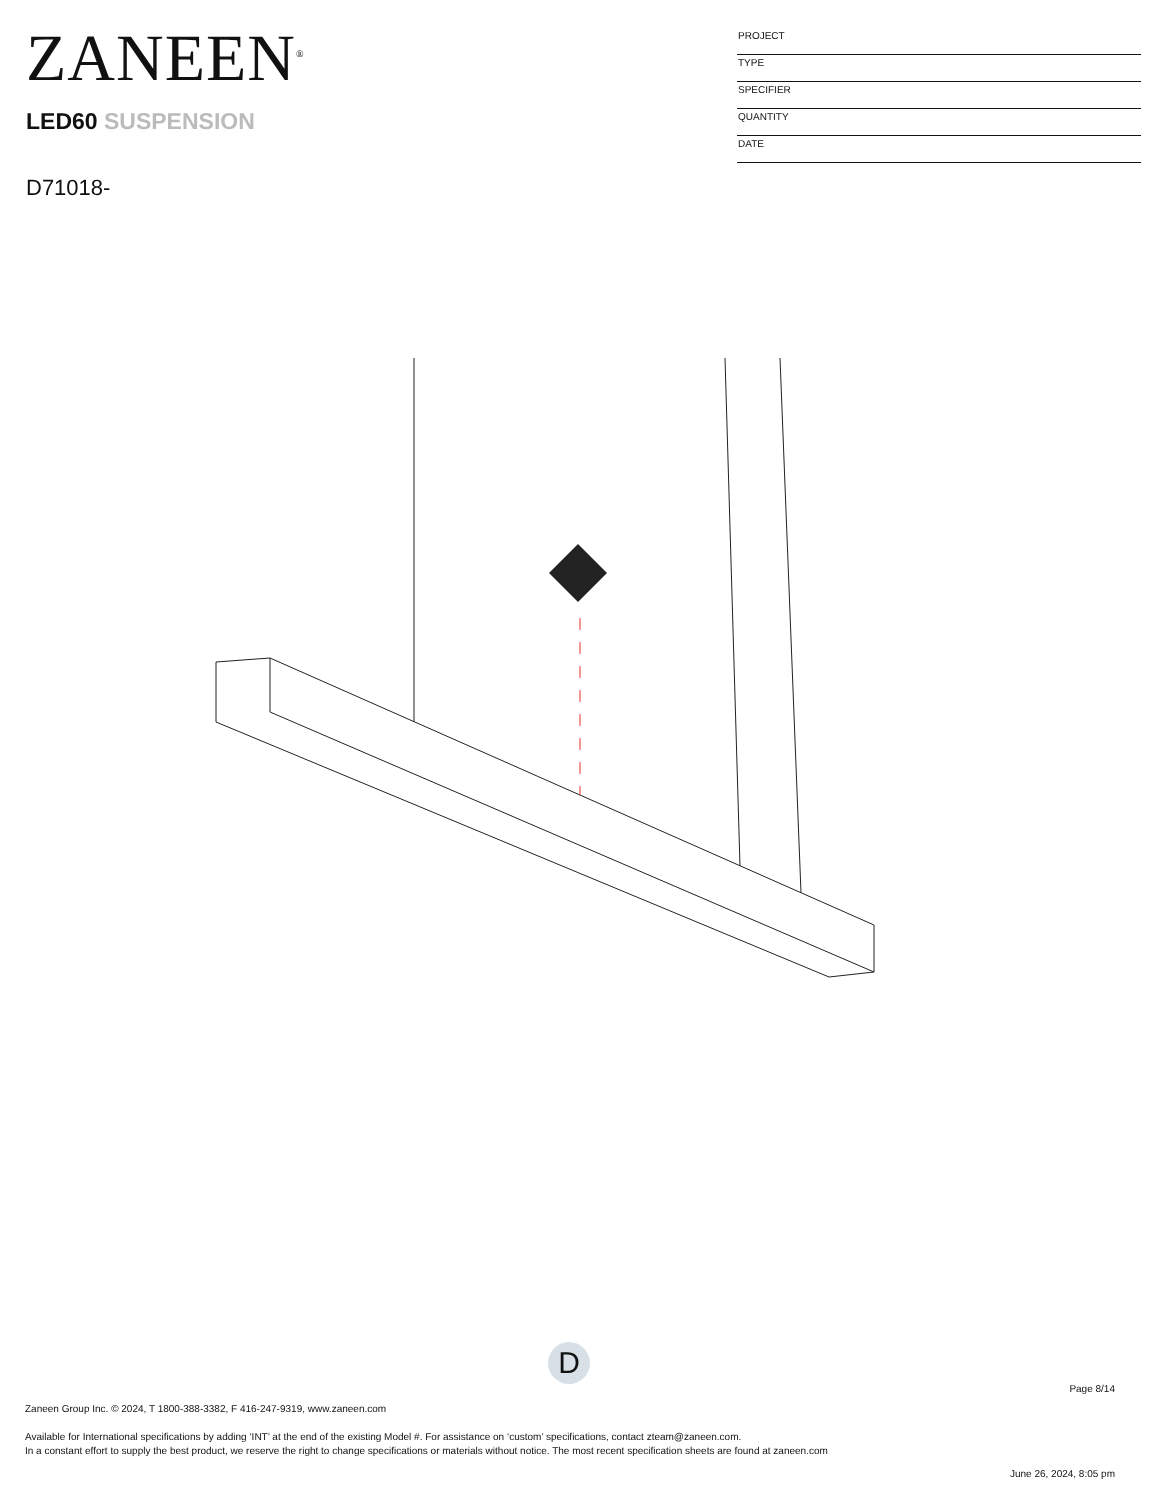ZANEEN<sup>®</sup>
LED60 SUSPENSION
D71018-
PROJECT
TYPE
SPECIFIER
QUANTITY
DATE
D
Page 8/14
Zaneen Group Inc. © 2024, T 1800-388-3382, F 416-247-9319, www.zaneen.com
Available for International specifications by adding ‘INT’ at the end of the existing Model #. For assistance on ‘custom’ specifications, contact zteam@zaneen.com.
In a constant effort to supply the best product, we reserve the right to change specifications or materials without notice. The most recent specification sheets are found at zaneen.com
June 26, 2024, 8:05 pm